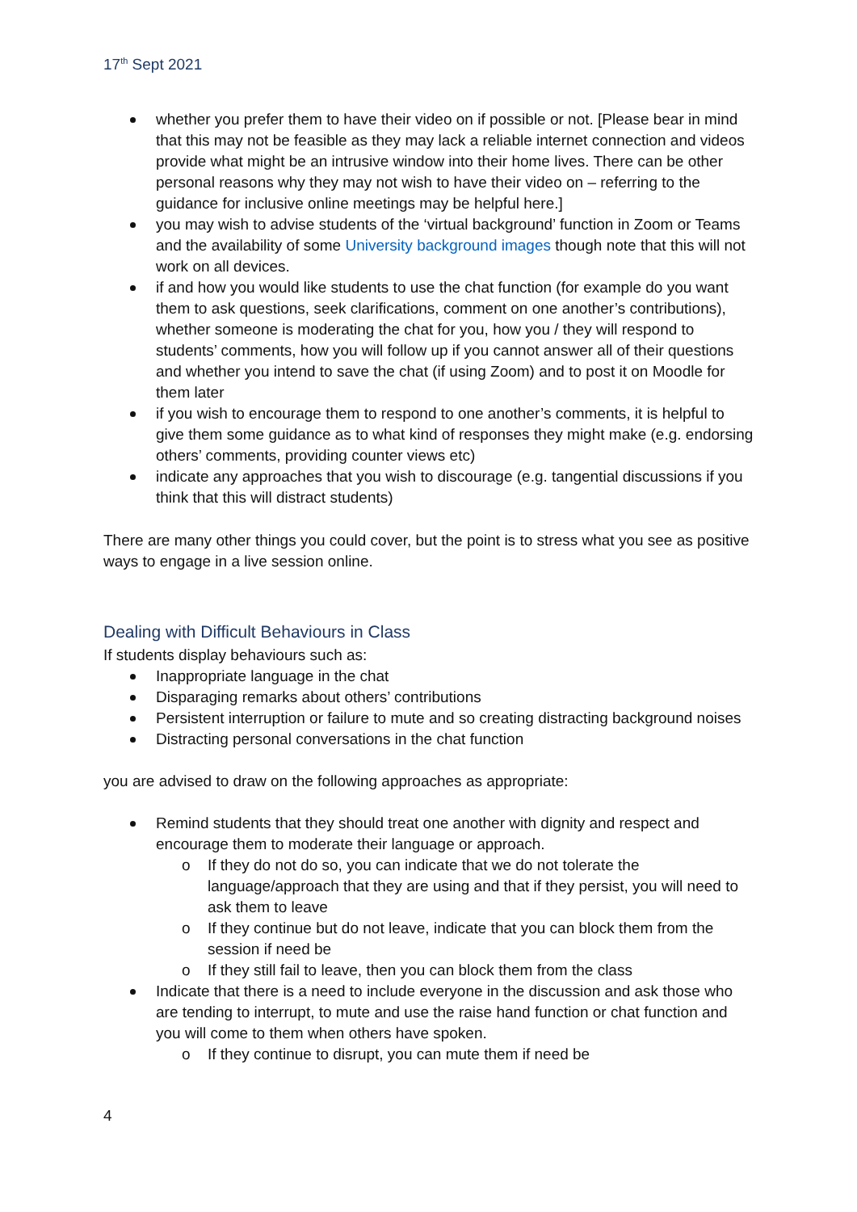17<sup>th</sup> Sept 2021
whether you prefer them to have their video on if possible or not. [Please bear in mind that this may not be feasible as they may lack a reliable internet connection and videos provide what might be an intrusive window into their home lives. There can be other personal reasons why they may not wish to have their video on – referring to the guidance for inclusive online meetings may be helpful here.]
you may wish to advise students of the ‘virtual background’ function in Zoom or Teams and the availability of some University background images though note that this will not work on all devices.
if and how you would like students to use the chat function (for example do you want them to ask questions, seek clarifications, comment on one another’s contributions), whether someone is moderating the chat for you, how you / they will respond to students’ comments, how you will follow up if you cannot answer all of their questions and whether you intend to save the chat (if using Zoom) and to post it on Moodle for them later
if you wish to encourage them to respond to one another’s comments, it is helpful to give them some guidance as to what kind of responses they might make (e.g. endorsing others’ comments, providing counter views etc)
indicate any approaches that you wish to discourage (e.g. tangential discussions if you think that this will distract students)
There are many other things you could cover, but the point is to stress what you see as positive ways to engage in a live session online.
Dealing with Difficult Behaviours in Class
If students display behaviours such as:
Inappropriate language in the chat
Disparaging remarks about others’ contributions
Persistent interruption or failure to mute and so creating distracting background noises
Distracting personal conversations in the chat function
you are advised to draw on the following approaches as appropriate:
Remind students that they should treat one another with dignity and respect and encourage them to moderate their language or approach.
o If they do not do so, you can indicate that we do not tolerate the language/approach that they are using and that if they persist, you will need to ask them to leave
o If they continue but do not leave, indicate that you can block them from the session if need be
o If they still fail to leave, then you can block them from the class
Indicate that there is a need to include everyone in the discussion and ask those who are tending to interrupt, to mute and use the raise hand function or chat function and you will come to them when others have spoken.
o If they continue to disrupt, you can mute them if need be
4